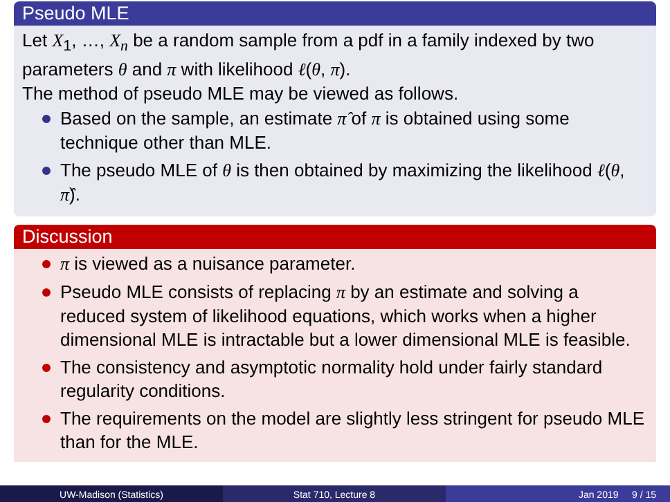Pseudo MLE
Let X<sub>1</sub>, …, X<sub>n</sub> be a random sample from a pdf in a family indexed by two parameters θ and π with likelihood ℓ(θ, π).
The method of pseudo MLE may be viewed as follows.
Based on the sample, an estimate π̂ of π is obtained using some technique other than MLE.
The pseudo MLE of θ is then obtained by maximizing the likelihood ℓ(θ, π̂).
Discussion
π is viewed as a nuisance parameter.
Pseudo MLE consists of replacing π by an estimate and solving a reduced system of likelihood equations, which works when a higher dimensional MLE is intractable but a lower dimensional MLE is feasible.
The consistency and asymptotic normality hold under fairly standard regularity conditions.
The requirements on the model are slightly less stringent for pseudo MLE than for the MLE.
UW-Madison (Statistics) Stat 710, Lecture 8 Jan 2019 9 / 15